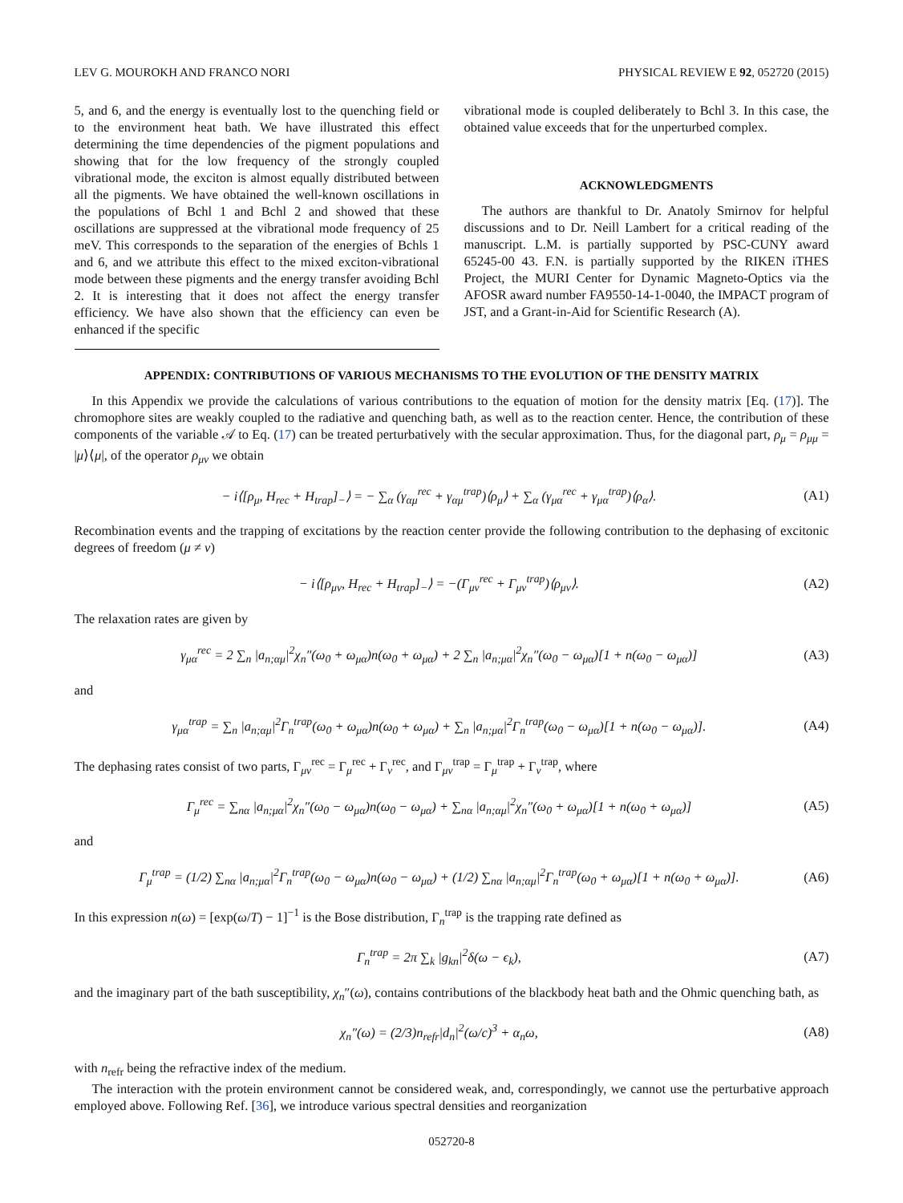LEV G. MOUROKH AND FRANCO NORI PHYSICAL REVIEW E 92, 052720 (2015)
5, and 6, and the energy is eventually lost to the quenching field or to the environment heat bath. We have illustrated this effect determining the time dependencies of the pigment populations and showing that for the low frequency of the strongly coupled vibrational mode, the exciton is almost equally distributed between all the pigments. We have obtained the well-known oscillations in the populations of Bchl 1 and Bchl 2 and showed that these oscillations are suppressed at the vibrational mode frequency of 25 meV. This corresponds to the separation of the energies of Bchls 1 and 6, and we attribute this effect to the mixed exciton-vibrational mode between these pigments and the energy transfer avoiding Bchl 2. It is interesting that it does not affect the energy transfer efficiency. We have also shown that the efficiency can even be enhanced if the specific
vibrational mode is coupled deliberately to Bchl 3. In this case, the obtained value exceeds that for the unperturbed complex.
ACKNOWLEDGMENTS
The authors are thankful to Dr. Anatoly Smirnov for helpful discussions and to Dr. Neill Lambert for a critical reading of the manuscript. L.M. is partially supported by PSC-CUNY award 65245-00 43. F.N. is partially supported by the RIKEN iTHES Project, the MURI Center for Dynamic Magneto-Optics via the AFOSR award number FA9550-14-1-0040, the IMPACT program of JST, and a Grant-in-Aid for Scientific Research (A).
APPENDIX: CONTRIBUTIONS OF VARIOUS MECHANISMS TO THE EVOLUTION OF THE DENSITY MATRIX
In this Appendix we provide the calculations of various contributions to the equation of motion for the density matrix [Eq. (17)]. The chromophore sites are weakly coupled to the radiative and quenching bath, as well as to the reaction center. Hence, the contribution of these components of the variable 𝒜 to Eq. (17) can be treated perturbatively with the secular approximation. Thus, for the diagonal part, ρ<sub>μ</sub> = ρ<sub>μμ</sub> = |μ⟩⟨μ|, of the operator ρ<sub>μν</sub> we obtain
− i⟨[ρ<sub>μ</sub>, H<sub>rec</sub> + H<sub>trap</sub>]<sub>−</sub>⟩ = − ∑<sub>α</sub> (γ<sub>αμ</sub><sup>rec</sup> + γ<sub>αμ</sub><sup>trap</sup>)⟨ρ<sub>μ</sub>⟩ + ∑<sub>α</sub> (γ<sub>μα</sub><sup>rec</sup> + γ<sub>μα</sub><sup>trap</sup>)⟨ρ<sub>α</sub>⟩. (A1)
Recombination events and the trapping of excitations by the reaction center provide the following contribution to the dephasing of excitonic degrees of freedom (μ ≠ ν)
− i⟨[ρ<sub>μν</sub>, H<sub>rec</sub> + H<sub>trap</sub>]<sub>−</sub>⟩ = −(Γ<sub>μν</sub><sup>rec</sup> + Γ<sub>μν</sub><sup>trap</sup>)⟨ρ<sub>μν</sub>⟩. (A2)
The relaxation rates are given by
γ<sub>μα</sub><sup>rec</sup> = 2 ∑<sub>n</sub> |a<sub>n;αμ</sub>|<sup>2</sup>χ<sub>n</sub>″(ω<sub>0</sub> + ω<sub>μα</sub>)n(ω<sub>0</sub> + ω<sub>μα</sub>) + 2 ∑<sub>n</sub> |a<sub>n;μα</sub>|<sup>2</sup>χ<sub>n</sub>″(ω<sub>0</sub> − ω<sub>μα</sub>)[1 + n(ω<sub>0</sub> − ω<sub>μα</sub>)] (A3)
and
γ<sub>μα</sub><sup>trap</sup> = ∑<sub>n</sub> |a<sub>n;αμ</sub>|<sup>2</sup>Γ<sub>n</sub><sup>trap</sup>(ω<sub>0</sub> + ω<sub>μα</sub>)n(ω<sub>0</sub> + ω<sub>μα</sub>) + ∑<sub>n</sub> |a<sub>n;μα</sub>|<sup>2</sup>Γ<sub>n</sub><sup>trap</sup>(ω<sub>0</sub> − ω<sub>μα</sub>)[1 + n(ω<sub>0</sub> − ω<sub>μα</sub>)]. (A4)
The dephasing rates consist of two parts, Γ<sub>μν</sub><sup>rec</sup> = Γ<sub>μ</sub><sup>rec</sup> + Γ<sub>ν</sub><sup>rec</sup>, and Γ<sub>μν</sub><sup>trap</sup> = Γ<sub>μ</sub><sup>trap</sup> + Γ<sub>ν</sub><sup>trap</sup>, where
Γ<sub>μ</sub><sup>rec</sup> = ∑<sub>nα</sub> |a<sub>n;μα</sub>|<sup>2</sup>χ<sub>n</sub>″(ω<sub>0</sub> − ω<sub>μα</sub>)n(ω<sub>0</sub> − ω<sub>μα</sub>) + ∑<sub>nα</sub> |a<sub>n;αμ</sub>|<sup>2</sup>χ<sub>n</sub>″(ω<sub>0</sub> + ω<sub>μα</sub>)[1 + n(ω<sub>0</sub> + ω<sub>μα</sub>)] (A5)
and
Γ<sub>μ</sub><sup>trap</sup> = (1/2) ∑<sub>nα</sub> |a<sub>n;μα</sub>|<sup>2</sup>Γ<sub>n</sub><sup>trap</sup>(ω<sub>0</sub> − ω<sub>μα</sub>)n(ω<sub>0</sub> − ω<sub>μα</sub>) + (1/2) ∑<sub>nα</sub> |a<sub>n;αμ</sub>|<sup>2</sup>Γ<sub>n</sub><sup>trap</sup>(ω<sub>0</sub> + ω<sub>μα</sub>)[1 + n(ω<sub>0</sub> + ω<sub>μα</sub>)]. (A6)
In this expression n(ω) = [exp(ω/T) − 1]<sup>−1</sup> is the Bose distribution, Γ<sub>n</sub><sup>trap</sup> is the trapping rate defined as
Γ<sub>n</sub><sup>trap</sup> = 2π ∑<sub>k</sub> |g<sub>kn</sub>|<sup>2</sup>δ(ω − ϵ<sub>k</sub>), (A7)
and the imaginary part of the bath susceptibility, χ<sub>n</sub>″(ω), contains contributions of the blackbody heat bath and the Ohmic quenching bath, as
χ<sub>n</sub>″(ω) = (2/3)n<sub>refr</sub>|d<sub>n</sub>|<sup>2</sup>(ω/c)<sup>3</sup> + α<sub>n</sub>ω, (A8)
with n<sub>refr</sub> being the refractive index of the medium.
The interaction with the protein environment cannot be considered weak, and, correspondingly, we cannot use the perturbative approach employed above. Following Ref. [36], we introduce various spectral densities and reorganization
052720-8